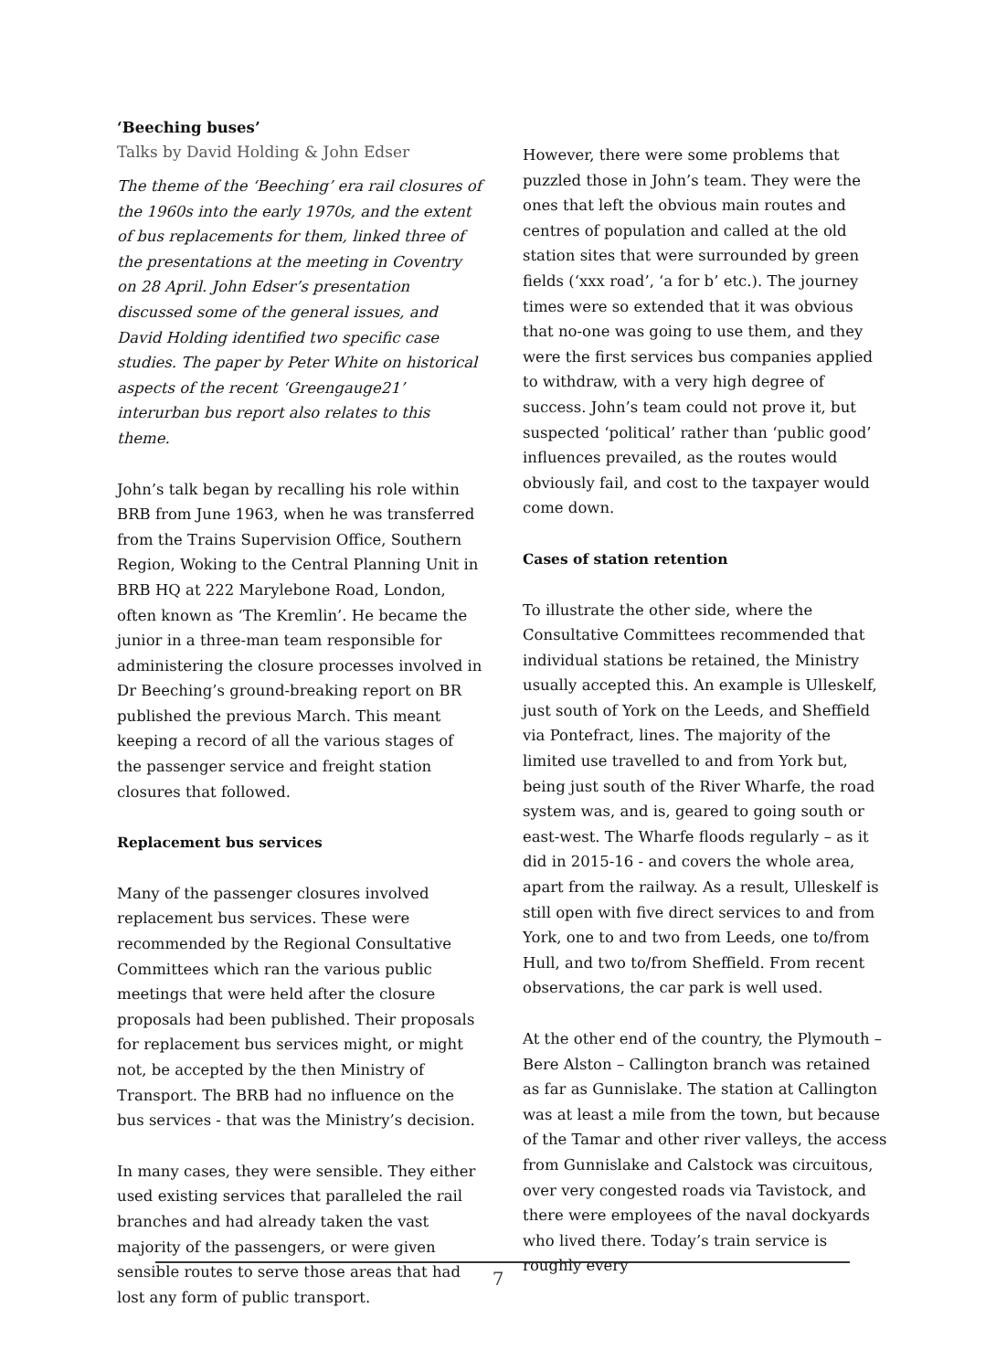‘Beeching buses’
Talks by David Holding & John Edser
The theme of the ‘Beeching’ era rail closures of the 1960s into the early 1970s, and the extent of bus replacements for them, linked three of the presentations at the meeting in Coventry on 28 April. John Edser’s presentation discussed some of the general issues, and David Holding identified two specific case studies. The paper by Peter White on historical aspects of the recent ‘Greengauge21’ interurban bus report also relates to this theme.
John’s talk began by recalling his role within BRB from June 1963, when he was transferred from the Trains Supervision Office, Southern Region, Woking to the Central Planning Unit in BRB HQ at 222 Marylebone Road, London, often known as ‘The Kremlin’. He became the junior in a three-man team responsible for administering the closure processes involved in Dr Beeching’s ground-breaking report on BR published the previous March. This meant keeping a record of all the various stages of the passenger service and freight station closures that followed.
Replacement bus services
Many of the passenger closures involved replacement bus services. These were recommended by the Regional Consultative Committees which ran the various public meetings that were held after the closure proposals had been published. Their proposals for replacement bus services might, or might not, be accepted by the then Ministry of Transport. The BRB had no influence on the bus services - that was the Ministry’s decision.
In many cases, they were sensible. They either used existing services that paralleled the rail branches and had already taken the vast majority of the passengers, or were given sensible routes to serve those areas that had lost any form of public transport.
However, there were some problems that puzzled those in John’s team. They were the ones that left the obvious main routes and centres of population and called at the old station sites that were surrounded by green fields (‘xxx road’, ‘a for b’ etc.). The journey times were so extended that it was obvious that no-one was going to use them, and they were the first services bus companies applied to withdraw, with a very high degree of success. John’s team could not prove it, but suspected ‘political’ rather than ‘public good’ influences prevailed, as the routes would obviously fail, and cost to the taxpayer would come down.
Cases of station retention
To illustrate the other side, where the Consultative Committees recommended that individual stations be retained, the Ministry usually accepted this. An example is Ulleskelf, just south of York on the Leeds, and Sheffield via Pontefract, lines. The majority of the limited use travelled to and from York but, being just south of the River Wharfe, the road system was, and is, geared to going south or east-west. The Wharfe floods regularly – as it did in 2015-16 - and covers the whole area, apart from the railway. As a result, Ulleskelf is still open with five direct services to and from York, one to and two from Leeds, one to/from Hull, and two to/from Sheffield. From recent observations, the car park is well used.
At the other end of the country, the Plymouth – Bere Alston – Callington branch was retained as far as Gunnislake. The station at Callington was at least a mile from the town, but because of the Tamar and other river valleys, the access from Gunnislake and Calstock was circuitous, over very congested roads via Tavistock, and there were employees of the naval dockyards who lived there. Today’s train service is roughly every
7